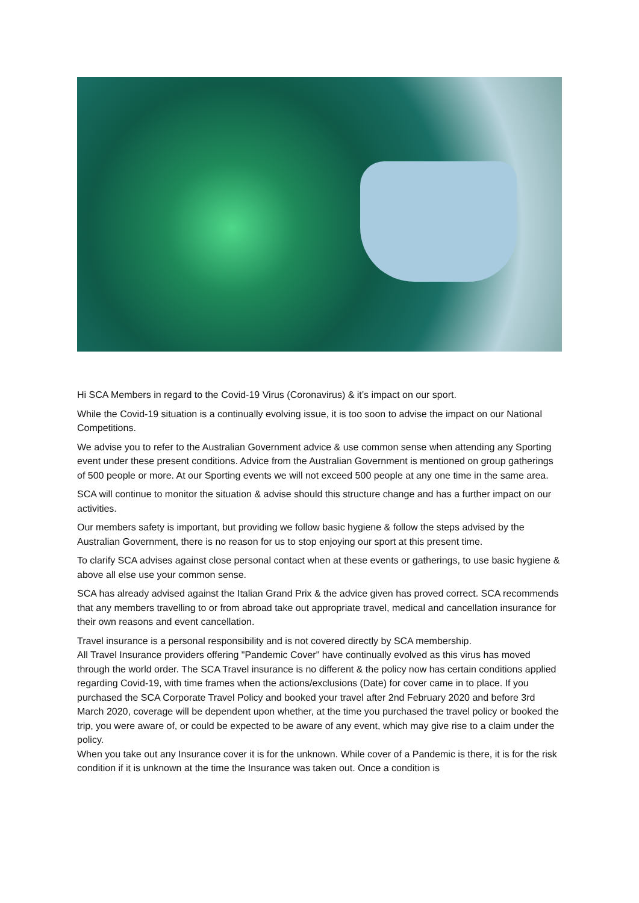Hi SCA Members in regard to the Covid-19 Virus (Coronavirus) & it’s impact on our sport.
While the Covid-19 situation is a continually evolving issue, it is too soon to advise the impact on our National Competitions.
We advise you to refer to the Australian Government advice & use common sense when attending any Sporting event under these present conditions. Advice from the Australian Government is mentioned on group gatherings of 500 people or more. At our Sporting events we will not exceed 500 people at any one time in the same area.
SCA will continue to monitor the situation & advise should this structure change and has a further impact on our activities.
Our members safety is important, but providing we follow basic hygiene & follow the steps advised by the Australian Government, there is no reason for us to stop enjoying our sport at this present time.
To clarify SCA advises against close personal contact when at these events or gatherings, to use basic hygiene & above all else use your common sense.
SCA has already advised against the Italian Grand Prix & the advice given has proved correct. SCA recommends that any members travelling to or from abroad take out appropriate travel, medical and cancellation insurance for their own reasons and event cancellation.
Travel insurance is a personal responsibility and is not covered directly by SCA membership.
All Travel Insurance providers offering "Pandemic Cover" have continually evolved as this virus has moved through the world order. The SCA Travel insurance is no different & the policy now has certain conditions applied regarding Covid-19, with time frames when the actions/exclusions (Date) for cover came in to place. If you purchased the SCA Corporate Travel Policy and booked your travel after 2nd February 2020 and before 3rd March 2020, coverage will be dependent upon whether, at the time you purchased the travel policy or booked the trip, you were aware of, or could be expected to be aware of any event, which may give rise to a claim under the policy.
When you take out any Insurance cover it is for the unknown. While cover of a Pandemic is there, it is for the risk condition if it is unknown at the time the Insurance was taken out. Once a condition is